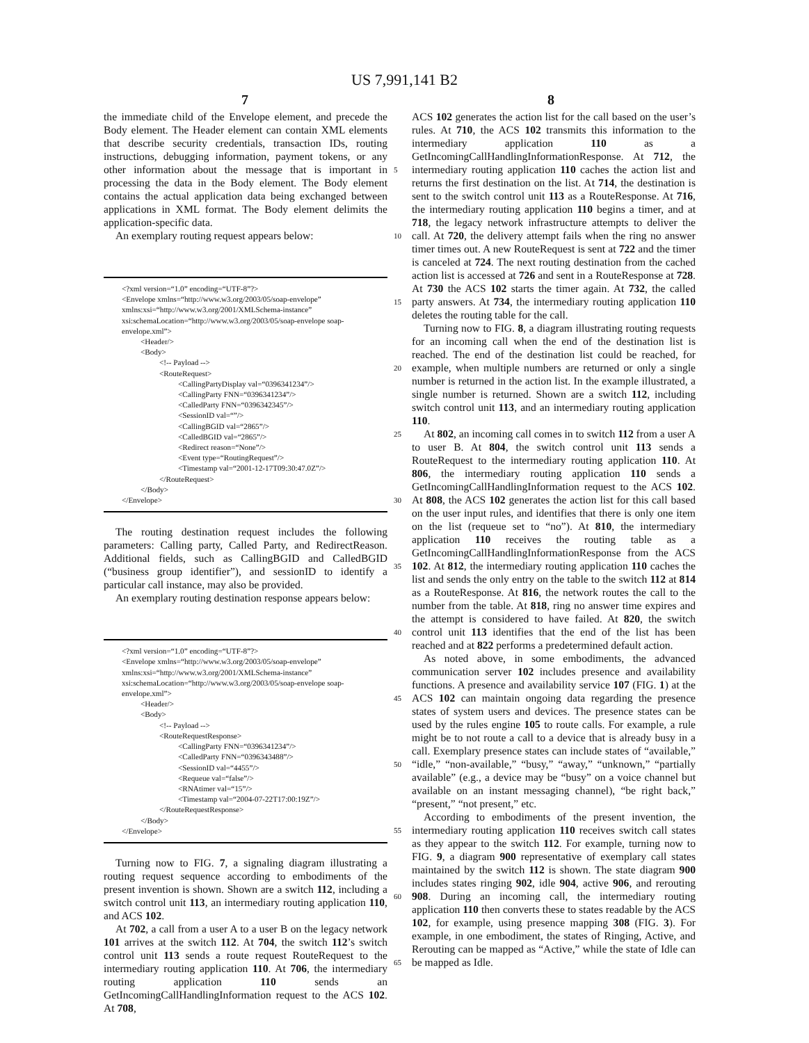US 7,991,141 B2
7 8
the immediate child of the Envelope element, and precede the Body element. The Header element can contain XML elements that describe security credentials, transaction IDs, routing instructions, debugging information, payment tokens, or any other information about the message that is important in processing the data in the Body element. The Body element contains the actual application data being exchanged between applications in XML format. The Body element delimits the application-specific data.
An exemplary routing request appears below:
<?xml version=“1.0” encoding=“UTF-8”?>
<Envelope xmlns=“http://www.w3.org/2003/05/soap-envelope” xmlns:xsi=“http://www.w3.org/2001/XMLSchema-instance” xsi:schemaLocation=“http://www.w3.org/2003/05/soap-envelope soap-envelope.xml”>
<Header/>
<Body>
<!-- Payload -->
<RouteRequest>
<CallingPartyDisplay val=“0396341234”/>
<CallingParty FNN=“0396341234”/>
<CalledParty FNN=“0396342345”/>
<SessionID val=“”/>
<CallingBGID val=“2865”/>
<CalledBGID val=“2865”/>
<Redirect reason=“None”/>
<Event type=“RoutingRequest”/>
<Timestamp val=“2001-12-17T09:30:47.0Z”/>
</RouteRequest>
</Body>
</Envelope>
The routing destination request includes the following parameters: Calling party, Called Party, and RedirectReason. Additional fields, such as CallingBGID and CalledBGID (“business group identifier”), and sessionID to identify a particular call instance, may also be provided.
An exemplary routing destination response appears below:
<?xml version=“1.0” encoding=“UTF-8”?>
<Envelope xmlns=“http://www.w3.org/2003/05/soap-envelope” xmlns:xsi=“http://www.w3.org/2001/XMLSchema-instance” xsi:schemaLocation=“http://www.w3.org/2003/05/soap-envelope soap-envelope.xml”>
<Header/>
<Body>
<!-- Payload -->
<RouteRequestResponse>
<CallingParty FNN=“0396341234”/>
<CalledParty FNN=“0396343488”/>
<SessionID val=“4455”/>
<Requeue val=“false”/>
<RNAtimer val=“15”/>
<Timestamp val=“2004-07-22T17:00:19Z”/>
</RouteRequestResponse>
</Body>
</Envelope>
Turning now to FIG. 7, a signaling diagram illustrating a routing request sequence according to embodiments of the present invention is shown. Shown are a switch 112, including a switch control unit 113, an intermediary routing application 110, and ACS 102.
At 702, a call from a user A to a user B on the legacy network 101 arrives at the switch 112. At 704, the switch 112’s switch control unit 113 sends a route request RouteRequest to the intermediary routing application 110. At 706, the intermediary routing application 110 sends an GetIncomingCallHandlingInformation request to the ACS 102. At 708,
ACS 102 generates the action list for the call based on the user’s rules. At 710, the ACS 102 transmits this information to the intermediary application 110 as a GetIncomingCallHandlingInformationResponse. At 712, the intermediary routing application 110 caches the action list and returns the first destination on the list. At 714, the destination is sent to the switch control unit 113 as a RouteResponse. At 716, the intermediary routing application 110 begins a timer, and at 718, the legacy network infrastructure attempts to deliver the call. At 720, the delivery attempt fails when the ring no answer timer times out. A new RouteRequest is sent at 722 and the timer is canceled at 724. The next routing destination from the cached action list is accessed at 726 and sent in a RouteResponse at 728. At 730 the ACS 102 starts the timer again. At 732, the called party answers. At 734, the intermediary routing application 110 deletes the routing table for the call.
Turning now to FIG. 8, a diagram illustrating routing requests for an incoming call when the end of the destination list is reached. The end of the destination list could be reached, for example, when multiple numbers are returned or only a single number is returned in the action list. In the example illustrated, a single number is returned. Shown are a switch 112, including switch control unit 113, and an intermediary routing application 110.
At 802, an incoming call comes in to switch 112 from a user A to user B. At 804, the switch control unit 113 sends a RouteRequest to the intermediary routing application 110. At 806, the intermediary routing application 110 sends a GetIncomingCallHandlingInformation request to the ACS 102. At 808, the ACS 102 generates the action list for this call based on the user input rules, and identifies that there is only one item on the list (requeue set to “no”). At 810, the intermediary application 110 receives the routing table as a GetIncomingCallHandlingInformationResponse from the ACS 102. At 812, the intermediary routing application 110 caches the list and sends the only entry on the table to the switch 112 at 814 as a RouteResponse. At 816, the network routes the call to the number from the table. At 818, ring no answer time expires and the attempt is considered to have failed. At 820, the switch control unit 113 identifies that the end of the list has been reached and at 822 performs a predetermined default action.
As noted above, in some embodiments, the advanced communication server 102 includes presence and availability functions. A presence and availability service 107 (FIG. 1) at the ACS 102 can maintain ongoing data regarding the presence states of system users and devices. The presence states can be used by the rules engine 105 to route calls. For example, a rule might be to not route a call to a device that is already busy in a call. Exemplary presence states can include states of “available,” “idle,” “non-available,” “busy,” “away,” “unknown,” “partially available” (e.g., a device may be “busy” on a voice channel but available on an instant messaging channel), “be right back,” “present,” “not present,” etc.
According to embodiments of the present invention, the intermediary routing application 110 receives switch call states as they appear to the switch 112. For example, turning now to FIG. 9, a diagram 900 representative of exemplary call states maintained by the switch 112 is shown. The state diagram 900 includes states ringing 902, idle 904, active 906, and rerouting 908. During an incoming call, the intermediary routing application 110 then converts these to states readable by the ACS 102, for example, using presence mapping 308 (FIG. 3). For example, in one embodiment, the states of Ringing, Active, and Rerouting can be mapped as “Active,” while the state of Idle can be mapped as Idle.
5
10
15
20
25
30
35
40
45
50
55
60
65